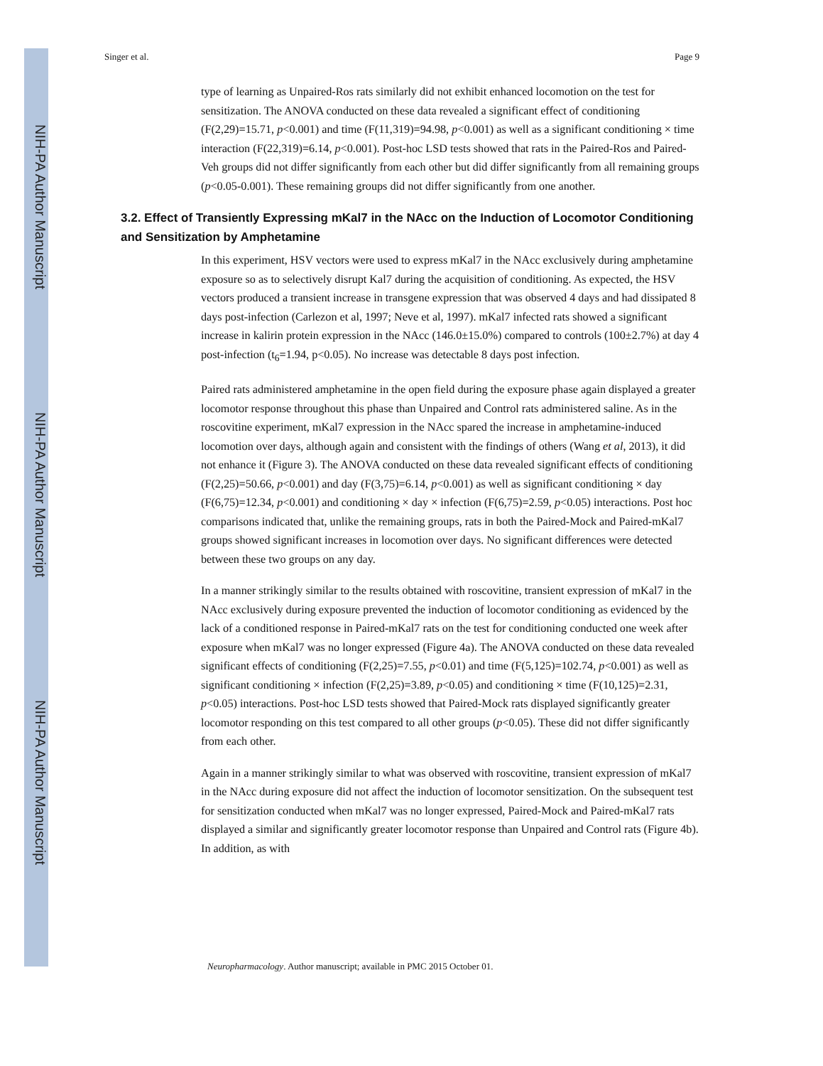NIH-PA Author Manuscript
NIH-PA Author Manuscript
NIH-PA Author Manuscript
Singer et al. Page 9
type of learning as Unpaired-Ros rats similarly did not exhibit enhanced locomotion on the test for sensitization. The ANOVA conducted on these data revealed a significant effect of conditioning (F(2,29)=15.71, p<0.001) and time (F(11,319)=94.98, p<0.001) as well as a significant conditioning × time interaction (F(22,319)=6.14, p<0.001). Post-hoc LSD tests showed that rats in the Paired-Ros and Paired-Veh groups did not differ significantly from each other but did differ significantly from all remaining groups (p<0.05-0.001). These remaining groups did not differ significantly from one another.
3.2. Effect of Transiently Expressing mKal7 in the NAcc on the Induction of Locomotor Conditioning and Sensitization by Amphetamine
In this experiment, HSV vectors were used to express mKal7 in the NAcc exclusively during amphetamine exposure so as to selectively disrupt Kal7 during the acquisition of conditioning. As expected, the HSV vectors produced a transient increase in transgene expression that was observed 4 days and had dissipated 8 days post-infection (Carlezon et al, 1997; Neve et al, 1997). mKal7 infected rats showed a significant increase in kalirin protein expression in the NAcc (146.0±15.0%) compared to controls (100±2.7%) at day 4 post-infection (t<sub>6</sub>=1.94, p<0.05). No increase was detectable 8 days post infection.
Paired rats administered amphetamine in the open field during the exposure phase again displayed a greater locomotor response throughout this phase than Unpaired and Control rats administered saline. As in the roscovitine experiment, mKal7 expression in the NAcc spared the increase in amphetamine-induced locomotion over days, although again and consistent with the findings of others (Wang et al, 2013), it did not enhance it (Figure 3). The ANOVA conducted on these data revealed significant effects of conditioning (F(2,25)=50.66, p<0.001) and day (F(3,75)=6.14, p<0.001) as well as significant conditioning × day (F(6,75)=12.34, p<0.001) and conditioning × day × infection (F(6,75)=2.59, p<0.05) interactions. Post hoc comparisons indicated that, unlike the remaining groups, rats in both the Paired-Mock and Paired-mKal7 groups showed significant increases in locomotion over days. No significant differences were detected between these two groups on any day.
In a manner strikingly similar to the results obtained with roscovitine, transient expression of mKal7 in the NAcc exclusively during exposure prevented the induction of locomotor conditioning as evidenced by the lack of a conditioned response in Paired-mKal7 rats on the test for conditioning conducted one week after exposure when mKal7 was no longer expressed (Figure 4a). The ANOVA conducted on these data revealed significant effects of conditioning (F(2,25)=7.55, p<0.01) and time (F(5,125)=102.74, p<0.001) as well as significant conditioning × infection (F(2,25)=3.89, p<0.05) and conditioning × time (F(10,125)=2.31, p<0.05) interactions. Post-hoc LSD tests showed that Paired-Mock rats displayed significantly greater locomotor responding on this test compared to all other groups (p<0.05). These did not differ significantly from each other.
Again in a manner strikingly similar to what was observed with roscovitine, transient expression of mKal7 in the NAcc during exposure did not affect the induction of locomotor sensitization. On the subsequent test for sensitization conducted when mKal7 was no longer expressed, Paired-Mock and Paired-mKal7 rats displayed a similar and significantly greater locomotor response than Unpaired and Control rats (Figure 4b). In addition, as with
Neuropharmacology. Author manuscript; available in PMC 2015 October 01.